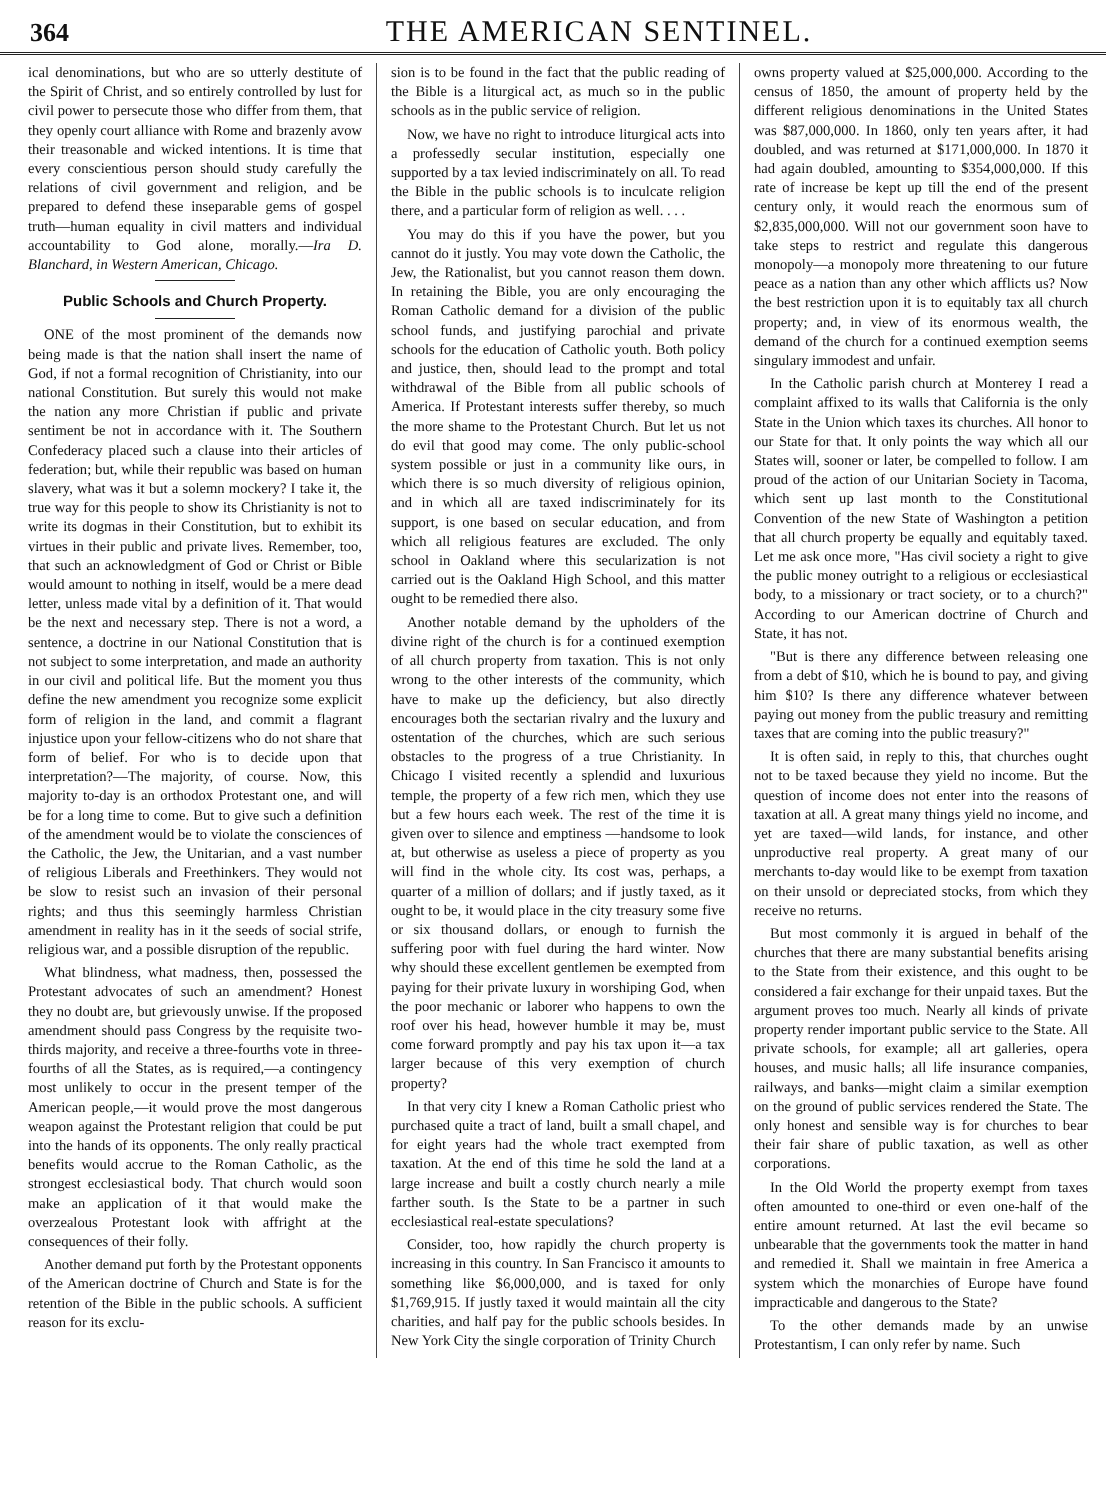364
THE AMERICAN SENTINEL.
ical denominations, but who are so utterly destitute of the Spirit of Christ, and so entirely controlled by lust for civil power to persecute those who differ from them, that they openly court alliance with Rome and brazenly avow their treasonable and wicked intentions. It is time that every conscientious person should study carefully the relations of civil government and religion, and be prepared to defend these inseparable gems of gospel truth—human equality in civil matters and individual accountability to God alone, morally.—Ira D. Blanchard, in Western American, Chicago.
Public Schools and Church Property.
ONE of the most prominent of the demands now being made is that the nation shall insert the name of God, if not a formal recognition of Christianity, into our national Constitution. But surely this would not make the nation any more Christian if public and private sentiment be not in accordance with it. The Southern Confederacy placed such a clause into their articles of federation; but, while their republic was based on human slavery, what was it but a solemn mockery? I take it, the true way for this people to show its Christianity is not to write its dogmas in their Constitution, but to exhibit its virtues in their public and private lives. Remember, too, that such an acknowledgment of God or Christ or Bible would amount to nothing in itself, would be a mere dead letter, unless made vital by a definition of it. That would be the next and necessary step. There is not a word, a sentence, a doctrine in our National Constitution that is not subject to some interpretation, and made an authority in our civil and political life. But the moment you thus define the new amendment you recognize some explicit form of religion in the land, and commit a flagrant injustice upon your fellow-citizens who do not share that form of belief. For who is to decide upon that interpretation?—The majority, of course. Now, this majority to-day is an orthodox Protestant one, and will be for a long time to come. But to give such a definition of the amendment would be to violate the consciences of the Catholic, the Jew, the Unitarian, and a vast number of religious Liberals and Freethinkers. They would not be slow to resist such an invasion of their personal rights; and thus this seemingly harmless Christian amendment in reality has in it the seeds of social strife, religious war, and a possible disruption of the republic.
What blindness, what madness, then, possessed the Protestant advocates of such an amendment? Honest they no doubt are, but grievously unwise. If the proposed amendment should pass Congress by the requisite two-thirds majority, and receive a three-fourths vote in three-fourths of all the States, as is required,—a contingency most unlikely to occur in the present temper of the American people,—it would prove the most dangerous weapon against the Protestant religion that could be put into the hands of its opponents. The only really practical benefits would accrue to the Roman Catholic, as the strongest ecclesiastical body. That church would soon make an application of it that would make the overzealous Protestant look with affright at the consequences of their folly.
Another demand put forth by the Protestant opponents of the American doctrine of Church and State is for the retention of the Bible in the public schools. A sufficient reason for its exclu-
sion is to be found in the fact that the public reading of the Bible is a liturgical act, as much so in the public schools as in the public service of religion.
Now, we have no right to introduce liturgical acts into a professedly secular institution, especially one supported by a tax levied indiscriminately on all. To read the Bible in the public schools is to inculcate religion there, and a particular form of religion as well. . . .
You may do this if you have the power, but you cannot do it justly. You may vote down the Catholic, the Jew, the Rationalist, but you cannot reason them down. In retaining the Bible, you are only encouraging the Roman Catholic demand for a division of the public school funds, and justifying parochial and private schools for the education of Catholic youth. Both policy and justice, then, should lead to the prompt and total withdrawal of the Bible from all public schools of America. If Protestant interests suffer thereby, so much the more shame to the Protestant Church. But let us not do evil that good may come. The only public-school system possible or just in a community like ours, in which there is so much diversity of religious opinion, and in which all are taxed indiscriminately for its support, is one based on secular education, and from which all religious features are excluded. The only school in Oakland where this secularization is not carried out is the Oakland High School, and this matter ought to be remedied there also.
Another notable demand by the upholders of the divine right of the church is for a continued exemption of all church property from taxation. This is not only wrong to the other interests of the community, which have to make up the deficiency, but also directly encourages both the sectarian rivalry and the luxury and ostentation of the churches, which are such serious obstacles to the progress of a true Christianity. In Chicago I visited recently a splendid and luxurious temple, the property of a few rich men, which they use but a few hours each week. The rest of the time it is given over to silence and emptiness —handsome to look at, but otherwise as useless a piece of property as you will find in the whole city. Its cost was, perhaps, a quarter of a million of dollars; and if justly taxed, as it ought to be, it would place in the city treasury some five or six thousand dollars, or enough to furnish the suffering poor with fuel during the hard winter. Now why should these excellent gentlemen be exempted from paying for their private luxury in worshiping God, when the poor mechanic or laborer who happens to own the roof over his head, however humble it may be, must come forward promptly and pay his tax upon it—a tax larger because of this very exemption of church property?
In that very city I knew a Roman Catholic priest who purchased quite a tract of land, built a small chapel, and for eight years had the whole tract exempted from taxation. At the end of this time he sold the land at a large increase and built a costly church nearly a mile farther south. Is the State to be a partner in such ecclesiastical real-estate speculations?
Consider, too, how rapidly the church property is increasing in this country. In San Francisco it amounts to something like $6,000,000, and is taxed for only $1,769,915. If justly taxed it would maintain all the city charities, and half pay for the public schools besides. In New York City the single corporation of Trinity Church
owns property valued at $25,000,000. According to the census of 1850, the amount of property held by the different religious denominations in the United States was $87,000,000. In 1860, only ten years after, it had doubled, and was returned at $171,000,000. In 1870 it had again doubled, amounting to $354,000,000. If this rate of increase be kept up till the end of the present century only, it would reach the enormous sum of $2,835,000,000. Will not our government soon have to take steps to restrict and regulate this dangerous monopoly—a monopoly more threatening to our future peace as a nation than any other which afflicts us? Now the best restriction upon it is to equitably tax all church property; and, in view of its enormous wealth, the demand of the church for a continued exemption seems singulary immodest and unfair.
In the Catholic parish church at Monterey I read a complaint affixed to its walls that California is the only State in the Union which taxes its churches. All honor to our State for that. It only points the way which all our States will, sooner or later, be compelled to follow. I am proud of the action of our Unitarian Society in Tacoma, which sent up last month to the Constitutional Convention of the new State of Washington a petition that all church property be equally and equitably taxed. Let me ask once more, "Has civil society a right to give the public money outright to a religious or ecclesiastical body, to a missionary or tract society, or to a church?" According to our American doctrine of Church and State, it has not.
"But is there any difference between releasing one from a debt of $10, which he is bound to pay, and giving him $10? Is there any difference whatever between paying out money from the public treasury and remitting taxes that are coming into the public treasury?"
It is often said, in reply to this, that churches ought not to be taxed because they yield no income. But the question of income does not enter into the reasons of taxation at all. A great many things yield no income, and yet are taxed—wild lands, for instance, and other unproductive real property. A great many of our merchants to-day would like to be exempt from taxation on their unsold or depreciated stocks, from which they receive no returns.
But most commonly it is argued in behalf of the churches that there are many substantial benefits arising to the State from their existence, and this ought to be considered a fair exchange for their unpaid taxes. But the argument proves too much. Nearly all kinds of private property render important public service to the State. All private schools, for example; all art galleries, opera houses, and music halls; all life insurance companies, railways, and banks—might claim a similar exemption on the ground of public services rendered the State. The only honest and sensible way is for churches to bear their fair share of public taxation, as well as other corporations.
In the Old World the property exempt from taxes often amounted to one-third or even one-half of the entire amount returned. At last the evil became so unbearable that the governments took the matter in hand and remedied it. Shall we maintain in free America a system which the monarchies of Europe have found impracticable and dangerous to the State?
To the other demands made by an unwise Protestantism, I can only refer by name. Such